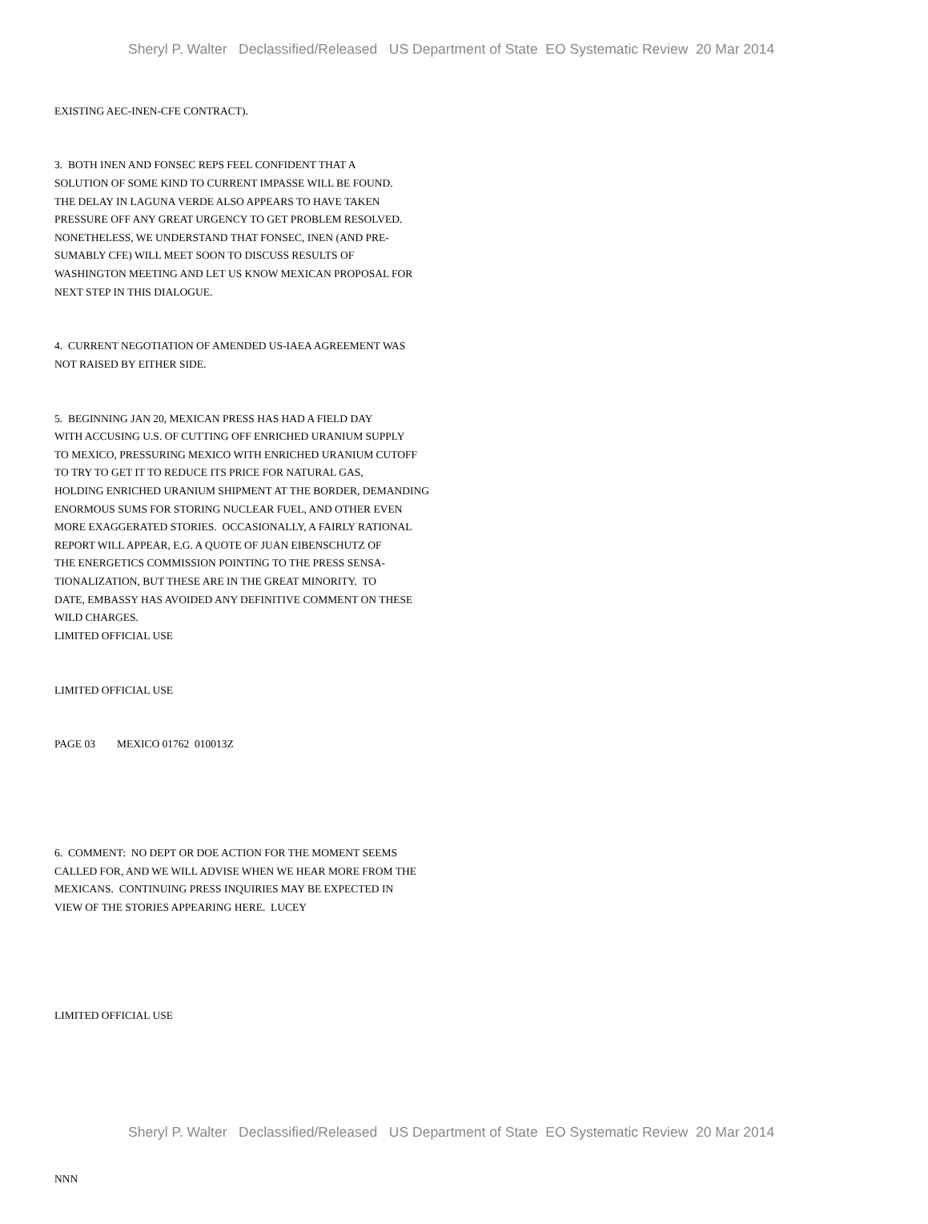Sheryl P. Walter Declassified/Released US Department of State EO Systematic Review 20 Mar 2014
EXISTING AEC-INEN-CFE CONTRACT).
3. BOTH INEN AND FONSEC REPS FEEL CONFIDENT THAT A SOLUTION OF SOME KIND TO CURRENT IMPASSE WILL BE FOUND. THE DELAY IN LAGUNA VERDE ALSO APPEARS TO HAVE TAKEN PRESSURE OFF ANY GREAT URGENCY TO GET PROBLEM RESOLVED. NONETHELESS, WE UNDERSTAND THAT FONSEC, INEN (AND PRE- SUMABLY CFE) WILL MEET SOON TO DISCUSS RESULTS OF WASHINGTON MEETING AND LET US KNOW MEXICAN PROPOSAL FOR NEXT STEP IN THIS DIALOGUE.
4. CURRENT NEGOTIATION OF AMENDED US-IAEA AGREEMENT WAS NOT RAISED BY EITHER SIDE.
5. BEGINNING JAN 20, MEXICAN PRESS HAS HAD A FIELD DAY WITH ACCUSING U.S. OF CUTTING OFF ENRICHED URANIUM SUPPLY TO MEXICO, PRESSURING MEXICO WITH ENRICHED URANIUM CUTOFF TO TRY TO GET IT TO REDUCE ITS PRICE FOR NATURAL GAS, HOLDING ENRICHED URANIUM SHIPMENT AT THE BORDER, DEMANDING ENORMOUS SUMS FOR STORING NUCLEAR FUEL, AND OTHER EVEN MORE EXAGGERATED STORIES. OCCASIONALLY, A FAIRLY RATIONAL REPORT WILL APPEAR, E.G. A QUOTE OF JUAN EIBENSCHUTZ OF THE ENERGETICS COMMISSION POINTING TO THE PRESS SENSA- TIONALIZATION, BUT THESE ARE IN THE GREAT MINORITY. TO DATE, EMBASSY HAS AVOIDED ANY DEFINITIVE COMMENT ON THESE WILD CHARGES. LIMITED OFFICIAL USE
LIMITED OFFICIAL USE
PAGE 03 MEXICO 01762 010013Z
6. COMMENT: NO DEPT OR DOE ACTION FOR THE MOMENT SEEMS CALLED FOR, AND WE WILL ADVISE WHEN WE HEAR MORE FROM THE MEXICANS. CONTINUING PRESS INQUIRIES MAY BE EXPECTED IN VIEW OF THE STORIES APPEARING HERE. LUCEY
LIMITED OFFICIAL USE
NNN
Sheryl P. Walter Declassified/Released US Department of State EO Systematic Review 20 Mar 2014